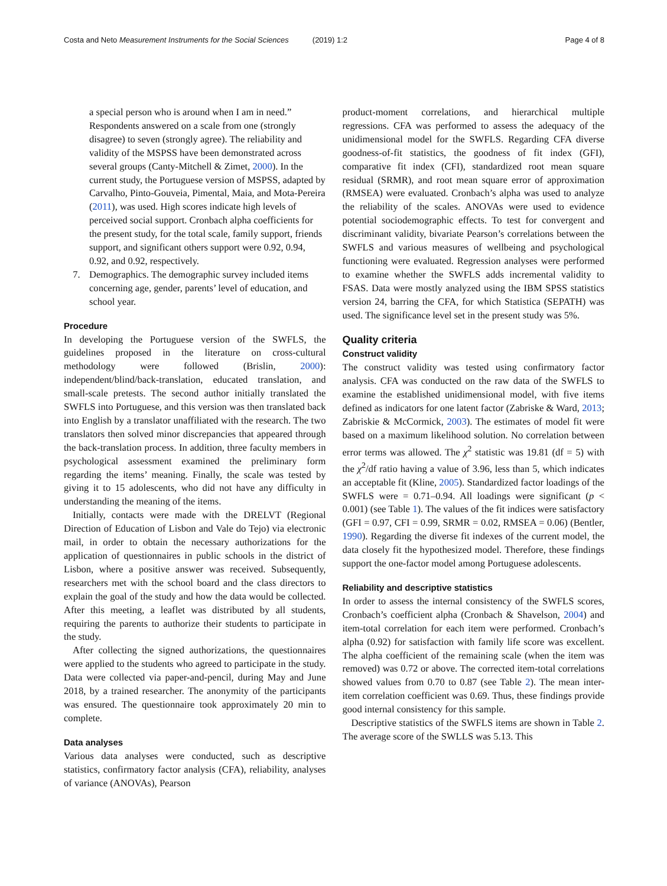Costa and Neto Measurement Instruments for the Social Sciences (2019) 1:2 Page 4 of 8
a special person who is around when I am in need.” Respondents answered on a scale from one (strongly disagree) to seven (strongly agree). The reliability and validity of the MSPSS have been demonstrated across several groups (Canty-Mitchell & Zimet, 2000). In the current study, the Portuguese version of MSPSS, adapted by Carvalho, Pinto-Gouveia, Pimental, Maia, and Mota-Pereira (2011), was used. High scores indicate high levels of perceived social support. Cronbach alpha coefficients for the present study, for the total scale, family support, friends support, and significant others support were 0.92, 0.94, 0.92, and 0.92, respectively.
7. Demographics. The demographic survey included items concerning age, gender, parents’ level of education, and school year.
Procedure
In developing the Portuguese version of the SWFLS, the guidelines proposed in the literature on cross-cultural methodology were followed (Brislin, 2000): independent/blind/back-translation, educated translation, and small-scale pretests. The second author initially translated the SWFLS into Portuguese, and this version was then translated back into English by a translator unaffiliated with the research. The two translators then solved minor discrepancies that appeared through the back-translation process. In addition, three faculty members in psychological assessment examined the preliminary form regarding the items’ meaning. Finally, the scale was tested by giving it to 15 adolescents, who did not have any difficulty in understanding the meaning of the items.
Initially, contacts were made with the DRELVT (Regional Direction of Education of Lisbon and Vale do Tejo) via electronic mail, in order to obtain the necessary authorizations for the application of questionnaires in public schools in the district of Lisbon, where a positive answer was received. Subsequently, researchers met with the school board and the class directors to explain the goal of the study and how the data would be collected. After this meeting, a leaflet was distributed by all students, requiring the parents to authorize their students to participate in the study.
After collecting the signed authorizations, the questionnaires were applied to the students who agreed to participate in the study. Data were collected via paper-and-pencil, during May and June 2018, by a trained researcher. The anonymity of the participants was ensured. The questionnaire took approximately 20 min to complete.
Data analyses
Various data analyses were conducted, such as descriptive statistics, confirmatory factor analysis (CFA), reliability, analyses of variance (ANOVAs), Pearson
product-moment correlations, and hierarchical multiple regressions. CFA was performed to assess the adequacy of the unidimensional model for the SWFLS. Regarding CFA diverse goodness-of-fit statistics, the goodness of fit index (GFI), comparative fit index (CFI), standardized root mean square residual (SRMR), and root mean square error of approximation (RMSEA) were evaluated. Cronbach’s alpha was used to analyze the reliability of the scales. ANOVAs were used to evidence potential sociodemographic effects. To test for convergent and discriminant validity, bivariate Pearson’s correlations between the SWFLS and various measures of wellbeing and psychological functioning were evaluated. Regression analyses were performed to examine whether the SWFLS adds incremental validity to FSAS. Data were mostly analyzed using the IBM SPSS statistics version 24, barring the CFA, for which Statistica (SEPATH) was used. The significance level set in the present study was 5%.
Quality criteria
Construct validity
The construct validity was tested using confirmatory factor analysis. CFA was conducted on the raw data of the SWFLS to examine the established unidimensional model, with five items defined as indicators for one latent factor (Zabriske & Ward, 2013; Zabriskie & McCormick, 2003). The estimates of model fit were based on a maximum likelihood solution. No correlation between error terms was allowed. The χ<sup>2</sup> statistic was 19.81 (df = 5) with the χ<sup>2</sup>/df ratio having a value of 3.96, less than 5, which indicates an acceptable fit (Kline, 2005). Standardized factor loadings of the SWFLS were = 0.71–0.94. All loadings were significant (p < 0.001) (see Table 1). The values of the fit indices were satisfactory (GFI = 0.97, CFI = 0.99, SRMR = 0.02, RMSEA = 0.06) (Bentler, 1990). Regarding the diverse fit indexes of the current model, the data closely fit the hypothesized model. Therefore, these findings support the one-factor model among Portuguese adolescents.
Reliability and descriptive statistics
In order to assess the internal consistency of the SWFLS scores, Cronbach’s coefficient alpha (Cronbach & Shavelson, 2004) and item-total correlation for each item were performed. Cronbach’s alpha (0.92) for satisfaction with family life score was excellent. The alpha coefficient of the remaining scale (when the item was removed) was 0.72 or above. The corrected item-total correlations showed values from 0.70 to 0.87 (see Table 2). The mean inter-item correlation coefficient was 0.69. Thus, these findings provide good internal consistency for this sample.
Descriptive statistics of the SWFLS items are shown in Table 2. The average score of the SWLLS was 5.13. This